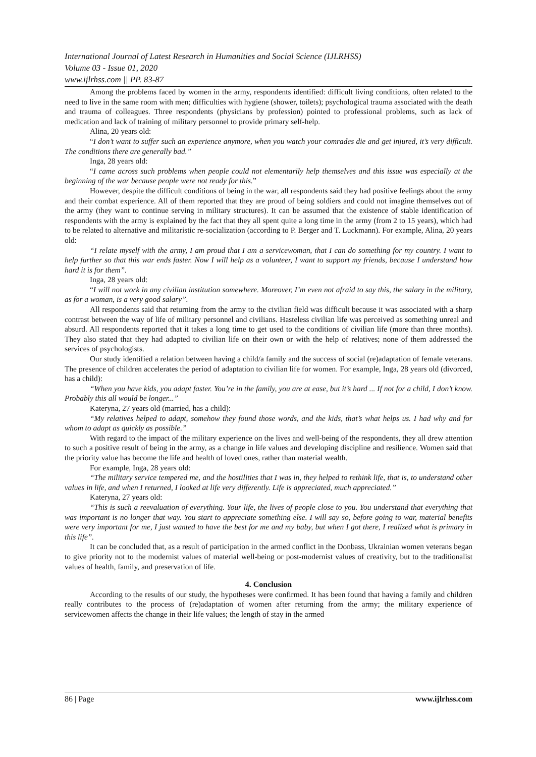International Journal of Latest Research in Humanities and Social Science (IJLRHSS)
Volume 03 - Issue 01, 2020
www.ijlrhss.com || PP. 83-87
Among the problems faced by women in the army, respondents identified: difficult living conditions, often related to the need to live in the same room with men; difficulties with hygiene (shower, toilets); psychological trauma associated with the death and trauma of colleagues. Three respondents (physicians by profession) pointed to professional problems, such as lack of medication and lack of training of military personnel to provide primary self-help.
Alina, 20 years old:
“I don’t want to suffer such an experience anymore, when you watch your comrades die and get injured, it’s very difficult. The conditions there are generally bad.”
Inga, 28 years old:
“I came across such problems when people could not elementarily help themselves and this issue was especially at the beginning of the war because people were not ready for this.”
However, despite the difficult conditions of being in the war, all respondents said they had positive feelings about the army and their combat experience. All of them reported that they are proud of being soldiers and could not imagine themselves out of the army (they want to continue serving in military structures). It can be assumed that the existence of stable identification of respondents with the army is explained by the fact that they all spent quite a long time in the army (from 2 to 15 years), which had to be related to alternative and militaristic re-socialization (according to P. Berger and T. Luckmann). For example, Alina, 20 years old:
“I relate myself with the army, I am proud that I am a servicewoman, that I can do something for my country. I want to help further so that this war ends faster. Now I will help as a volunteer, I want to support my friends, because I understand how hard it is for them”.
Inga, 28 years old:
“I will not work in any civilian institution somewhere. Moreover, I’m even not afraid to say this, the salary in the military, as for a woman, is a very good salary”.
All respondents said that returning from the army to the civilian field was difficult because it was associated with a sharp contrast between the way of life of military personnel and civilians. Hasteless civilian life was perceived as something unreal and absurd. All respondents reported that it takes a long time to get used to the conditions of civilian life (more than three months). They also stated that they had adapted to civilian life on their own or with the help of relatives; none of them addressed the services of psychologists.
Our study identified a relation between having a child/a family and the success of social (re)adaptation of female veterans. The presence of children accelerates the period of adaptation to civilian life for women. For example, Inga, 28 years old (divorced, has a child):
“When you have kids, you adapt faster. You’re in the family, you are at ease, but it’s hard ... If not for a child, I don’t know. Probably this all would be longer...”
Kateryna, 27 years old (married, has a child):
“My relatives helped to adapt, somehow they found those words, and the kids, that’s what helps us. I had why and for whom to adapt as quickly as possible.”
With regard to the impact of the military experience on the lives and well-being of the respondents, they all drew attention to such a positive result of being in the army, as a change in life values and developing discipline and resilience. Women said that the priority value has become the life and health of loved ones, rather than material wealth.
For example, Inga, 28 years old:
“The military service tempered me, and the hostilities that I was in, they helped to rethink life, that is, to understand other values in life, and when I returned, I looked at life very differently. Life is appreciated, much appreciated.”
Kateryna, 27 years old:
“This is such a reevaluation of everything. Your life, the lives of people close to you. You understand that everything that was important is no longer that way. You start to appreciate something else. I will say so, before going to war, material benefits were very important for me, I just wanted to have the best for me and my baby, but when I got there, I realized what is primary in this life”.
It can be concluded that, as a result of participation in the armed conflict in the Donbass, Ukrainian women veterans began to give priority not to the modernist values of material well-being or post-modernist values of creativity, but to the traditionalist values of health, family, and preservation of life.
4. Conclusion
According to the results of our study, the hypotheses were confirmed. It has been found that having a family and children really contributes to the process of (re)adaptation of women after returning from the army; the military experience of servicewomen affects the change in their life values; the length of stay in the armed
86 | Page www.ijlrhss.com